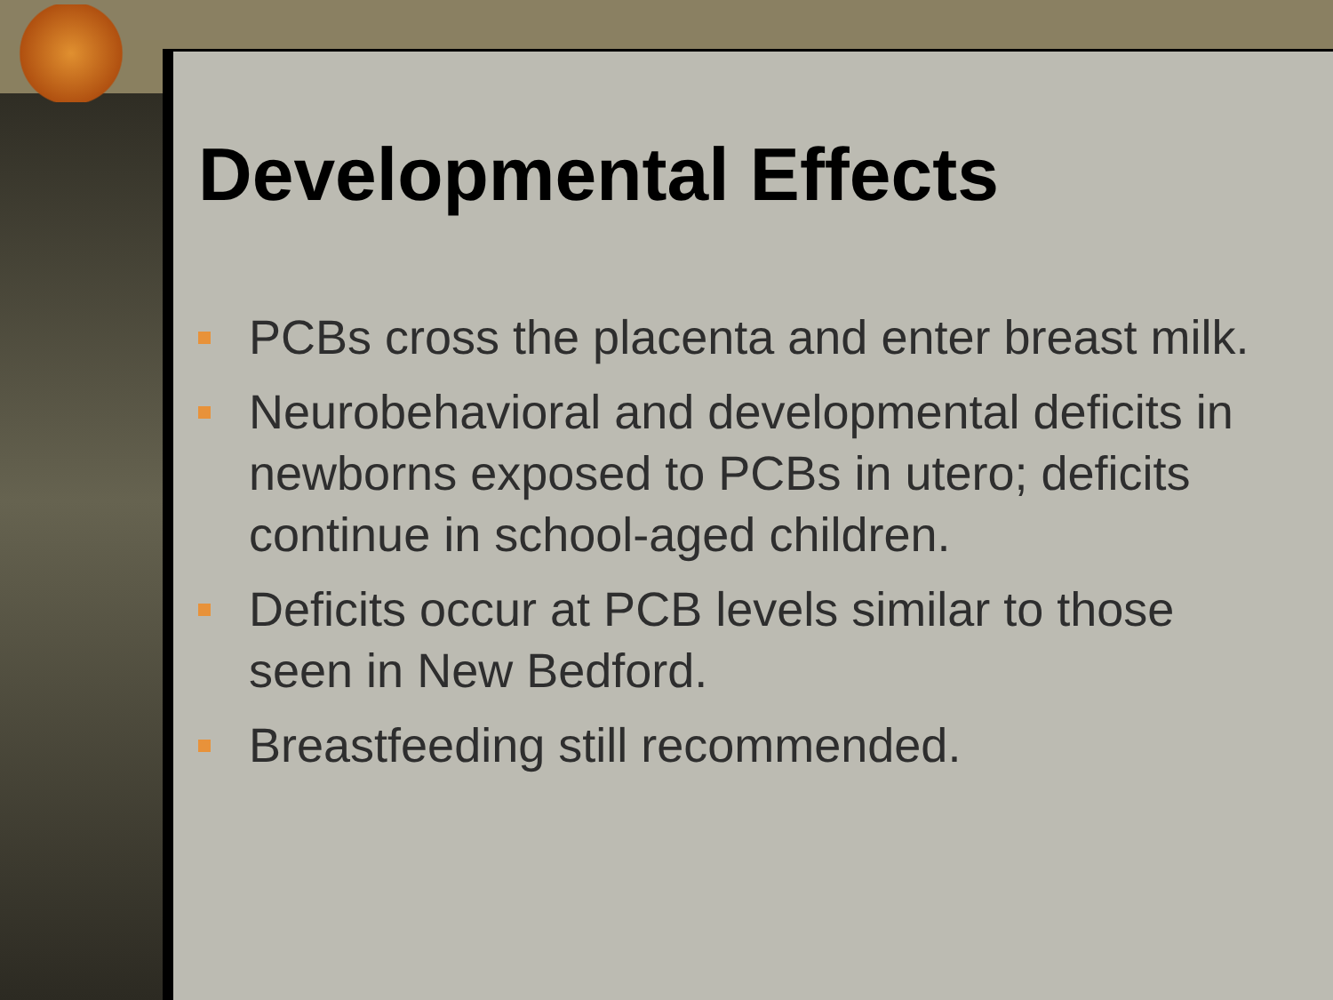Developmental Effects
PCBs cross the placenta and enter breast milk.
Neurobehavioral and developmental deficits in newborns exposed to PCBs in utero; deficits continue in school-aged children.
Deficits occur at PCB levels similar to those seen in New Bedford.
Breastfeeding still recommended.